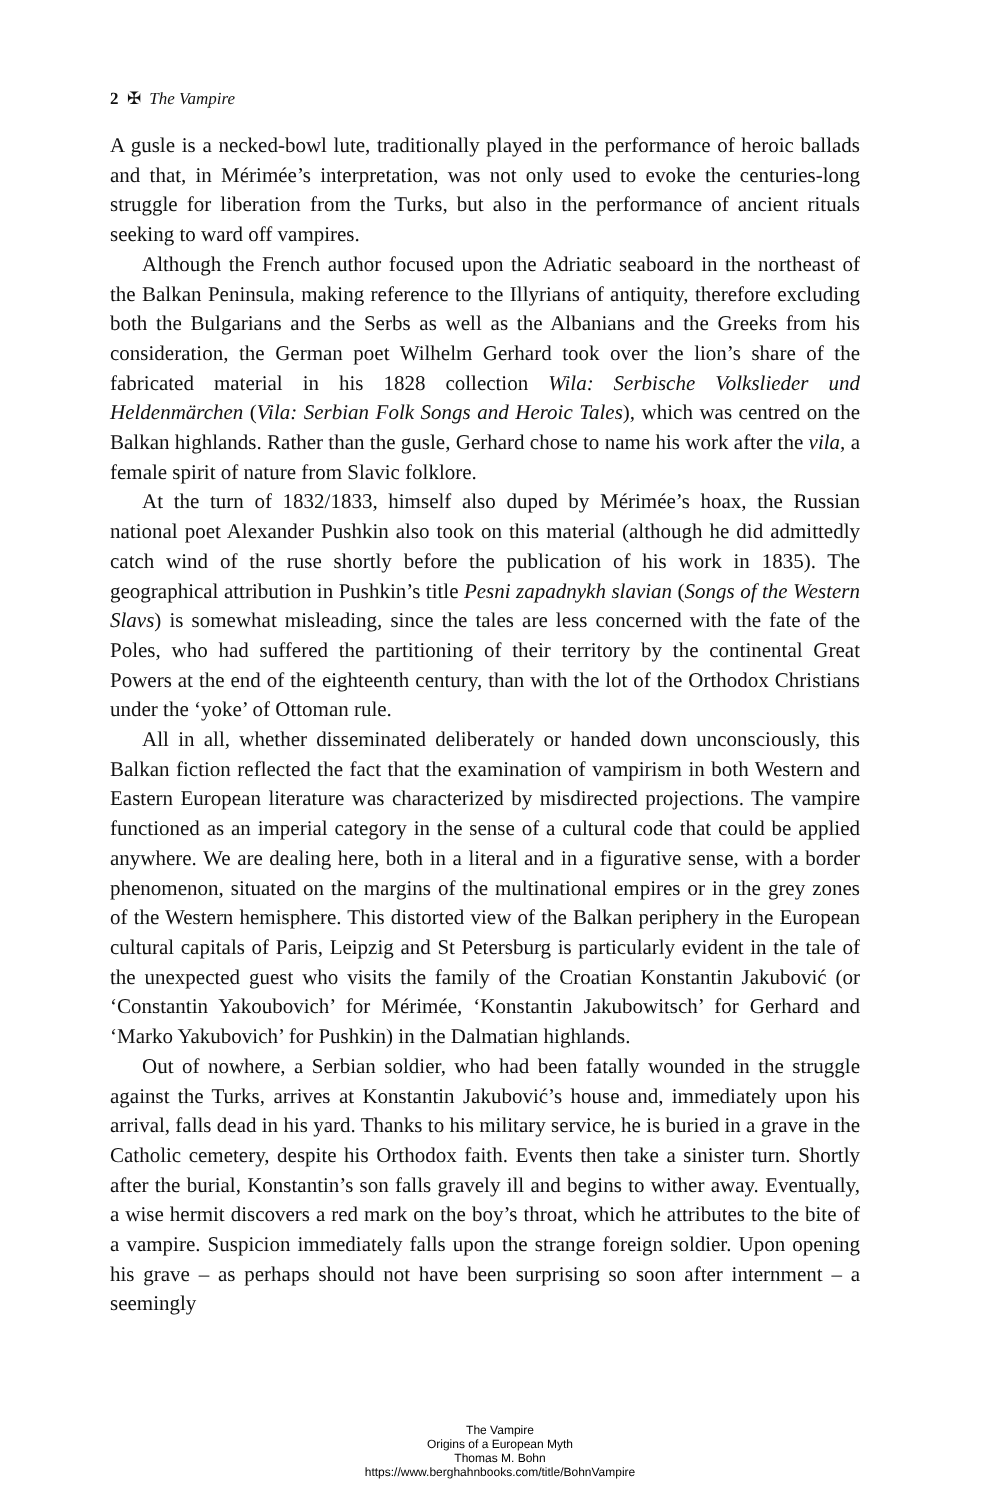2 ✠ The Vampire
A gusle is a necked-bowl lute, traditionally played in the performance of heroic ballads and that, in Mérimée’s interpretation, was not only used to evoke the centuries-long struggle for liberation from the Turks, but also in the performance of ancient rituals seeking to ward off vampires.
Although the French author focused upon the Adriatic seaboard in the northeast of the Balkan Peninsula, making reference to the Illyrians of antiquity, therefore excluding both the Bulgarians and the Serbs as well as the Albanians and the Greeks from his consideration, the German poet Wilhelm Gerhard took over the lion’s share of the fabricated material in his 1828 collection Wila: Serbische Volkslieder und Heldenmärchen (Vila: Serbian Folk Songs and Heroic Tales), which was centred on the Balkan highlands. Rather than the gusle, Gerhard chose to name his work after the vila, a female spirit of nature from Slavic folklore.
At the turn of 1832/1833, himself also duped by Mérimée’s hoax, the Russian national poet Alexander Pushkin also took on this material (although he did admittedly catch wind of the ruse shortly before the publication of his work in 1835). The geographical attribution in Pushkin’s title Pesni zapadnykh slavian (Songs of the Western Slavs) is somewhat misleading, since the tales are less concerned with the fate of the Poles, who had suffered the partitioning of their territory by the continental Great Powers at the end of the eighteenth century, than with the lot of the Orthodox Christians under the ‘yoke’ of Ottoman rule.
All in all, whether disseminated deliberately or handed down unconsciously, this Balkan fiction reflected the fact that the examination of vampirism in both Western and Eastern European literature was characterized by misdirected projections. The vampire functioned as an imperial category in the sense of a cultural code that could be applied anywhere. We are dealing here, both in a literal and in a figurative sense, with a border phenomenon, situated on the margins of the multinational empires or in the grey zones of the Western hemisphere. This distorted view of the Balkan periphery in the European cultural capitals of Paris, Leipzig and St Petersburg is particularly evident in the tale of the unexpected guest who visits the family of the Croatian Konstantin Jakubović (or ‘Constantin Yakoubovich’ for Mérimée, ‘Konstantin Jakubowitsch’ for Gerhard and ‘Marko Yakubovich’ for Pushkin) in the Dalmatian highlands.
Out of nowhere, a Serbian soldier, who had been fatally wounded in the struggle against the Turks, arrives at Konstantin Jakubović’s house and, immediately upon his arrival, falls dead in his yard. Thanks to his military service, he is buried in a grave in the Catholic cemetery, despite his Orthodox faith. Events then take a sinister turn. Shortly after the burial, Konstantin’s son falls gravely ill and begins to wither away. Eventually, a wise hermit discovers a red mark on the boy’s throat, which he attributes to the bite of a vampire. Suspicion immediately falls upon the strange foreign soldier. Upon opening his grave – as perhaps should not have been surprising so soon after internment – a seemingly
The Vampire
Origins of a European Myth
Thomas M. Bohn
https://www.berghahnbooks.com/title/BohnVampire